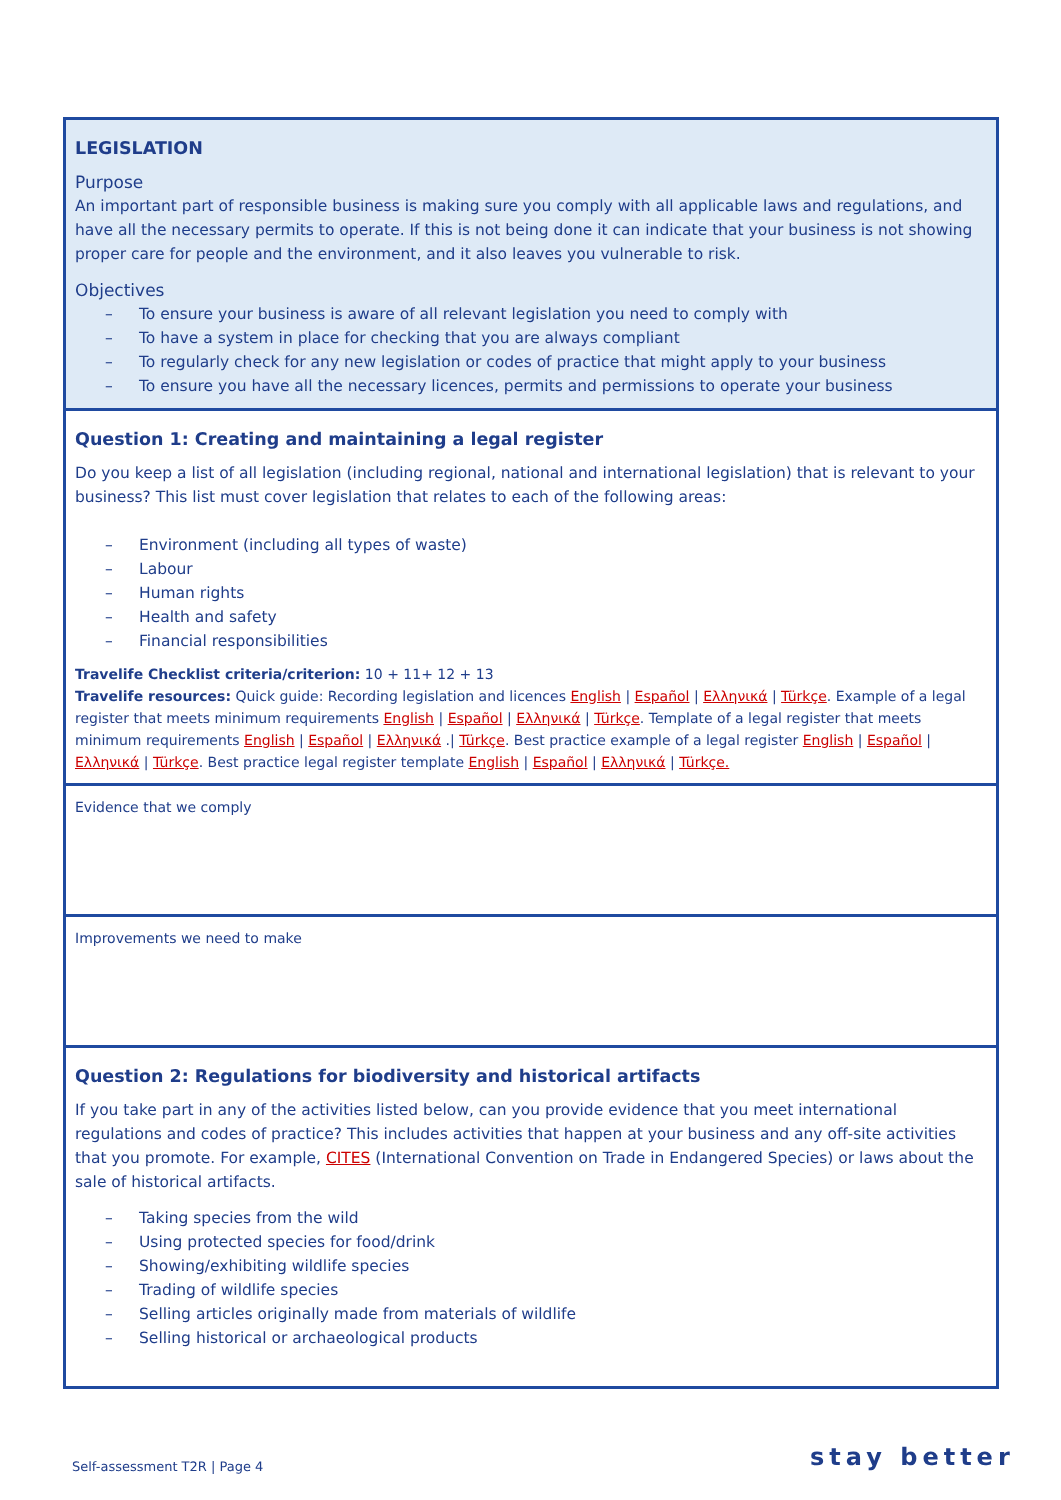LEGISLATION
Purpose
An important part of responsible business is making sure you comply with all applicable laws and regulations, and have all the necessary permits to operate. If this is not being done it can indicate that your business is not showing proper care for people and the environment, and it also leaves you vulnerable to risk.
Objectives
– To ensure your business is aware of all relevant legislation you need to comply with
– To have a system in place for checking that you are always compliant
– To regularly check for any new legislation or codes of practice that might apply to your business
– To ensure you have all the necessary licences, permits and permissions to operate your business
Question 1: Creating and maintaining a legal register
Do you keep a list of all legislation (including regional, national and international legislation) that is relevant to your business? This list must cover legislation that relates to each of the following areas:
– Environment (including all types of waste)
– Labour
– Human rights
– Health and safety
– Financial responsibilities
Travelife Checklist criteria/criterion: 10 + 11+ 12 + 13
Travelife resources: Quick guide: Recording legislation and licences English | Español | Ελληνικά | Türkçe. Example of a legal register that meets minimum requirements English | Español | Ελληνικά | Türkçe. Template of a legal register that meets minimum requirements English | Español | Ελληνικά .| Türkçe. Best practice example of a legal register English | Español | Ελληνικά | Türkçe. Best practice legal register template English | Español | Ελληνικά | Türkçe.
Evidence that we comply
Improvements we need to make
Question 2: Regulations for biodiversity and historical artifacts
If you take part in any of the activities listed below, can you provide evidence that you meet international regulations and codes of practice? This includes activities that happen at your business and any off-site activities that you promote. For example, CITES (International Convention on Trade in Endangered Species) or laws about the sale of historical artifacts.
– Taking species from the wild
– Using protected species for food/drink
– Showing/exhibiting wildlife species
– Trading of wildlife species
– Selling articles originally made from materials of wildlife
– Selling historical or archaeological products
Self-assessment T2R | Page 4 stay better